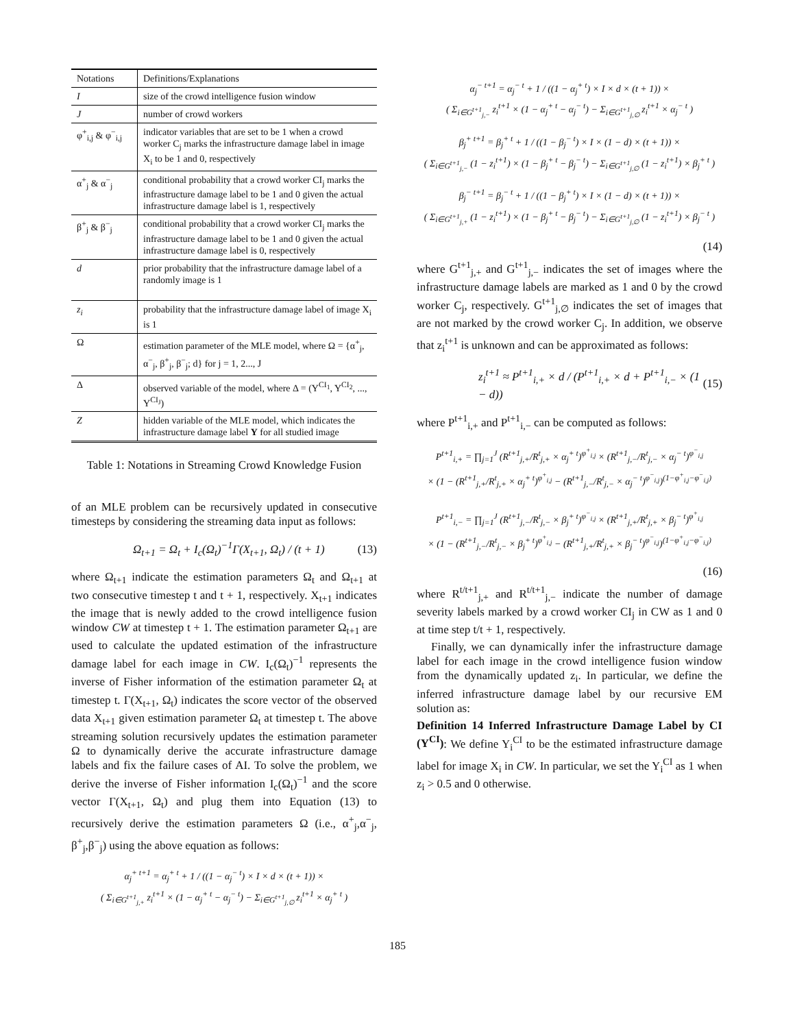| Notations | Definitions/Explanations |
| --- | --- |
| I | size of the crowd intelligence fusion window |
| J | number of crowd workers |
| φ<sup>+</sup><sub>i,j</sub> & φ<sup>−</sup><sub>i,j</sub> | indicator variables that are set to be 1 when a crowd worker C<sub>j</sub> marks the infrastructure damage label in image X<sub>i</sub> to be 1 and 0, respectively |
| α<sup>+</sup><sub>j</sub> & α<sup>−</sup><sub>j</sub> | conditional probability that a crowd worker CI<sub>j</sub> marks the infrastructure damage label to be 1 and 0 given the actual infrastructure damage label is 1, respectively |
| β<sup>+</sup><sub>j</sub> & β<sup>−</sup><sub>j</sub> | conditional probability that a crowd worker CI<sub>j</sub> marks the infrastructure damage label to be 1 and 0 given the actual infrastructure damage label is 0, respectively |
| d | prior probability that the infrastructure damage label of a randomly image is 1 |
| z<sub>i</sub> | probability that the infrastructure damage label of image X<sub>i</sub> is 1 |
| Ω | estimation parameter of the MLE model, where Ω = {α<sup>+</sup><sub>j</sub>, α<sup>−</sup><sub>j</sub>, β<sup>+</sup><sub>j</sub>, β<sup>−</sup><sub>j</sub>; d} for j = 1, 2..., J |
| Δ | observed variable of the model, where Δ = (Y<sup>CI<sub>1</sub></sup>, Y<sup>CI<sub>2</sub></sup>, ..., Y<sup>CI<sub>J</sub></sup>) |
| Z | hidden variable of the MLE model, which indicates the infrastructure damage label Y for all studied image |
Table 1: Notations in Streaming Crowd Knowledge Fusion
of an MLE problem can be recursively updated in consecutive timesteps by considering the streaming data input as follows:
Ω<sub>t+1</sub> = Ω<sub>t</sub> + I<sub>c</sub>(Ω<sub>t</sub>)<sup>−1</sup>Γ(X<sub>t+1</sub>, Ω<sub>t</sub>) / (t + 1) (13)
where Ω<sub>t+1</sub> indicate the estimation parameters Ω<sub>t</sub> and Ω<sub>t+1</sub> at two consecutive timestep t and t + 1, respectively. X<sub>t+1</sub> indicates the image that is newly added to the crowd intelligence fusion window CW at timestep t + 1. The estimation parameter Ω<sub>t+1</sub> are used to calculate the updated estimation of the infrastructure damage label for each image in CW. I<sub>c</sub>(Ω<sub>t</sub>)<sup>−1</sup> represents the inverse of Fisher information of the estimation parameter Ω<sub>t</sub> at timestep t. Γ(X<sub>t+1</sub>, Ω<sub>t</sub>) indicates the score vector of the observed data X<sub>t+1</sub> given estimation parameter Ω<sub>t</sub> at timestep t. The above streaming solution recursively updates the estimation parameter Ω to dynamically derive the accurate infrastructure damage labels and fix the failure cases of AI. To solve the problem, we derive the inverse of Fisher information I<sub>c</sub>(Ω<sub>t</sub>)<sup>−1</sup> and the score vector Γ(X<sub>t+1</sub>, Ω<sub>t</sub>) and plug them into Equation (13) to recursively derive the estimation parameters Ω (i.e., α<sup>+</sup><sub>j</sub>,α<sup>−</sup><sub>j</sub>, β<sup>+</sup><sub>j</sub>,β<sup>−</sup><sub>j</sub>) using the above equation as follows:
α<sub>j</sub><sup>+ t+1</sup> = α<sub>j</sub><sup>+ t</sup> + 1 / ((1 − α<sub>j</sub><sup>− t</sup>) × I × d × (t + 1)) ×
( Σ<sub>i∈G<sup>t+1</sup><sub>j,+</sub></sub> z<sub>i</sub><sup>t+1</sup> × (1 − α<sub>j</sub><sup>+ t</sup> − α<sub>j</sub><sup>− t</sup>) − Σ<sub>i∈G<sup>t+1</sup><sub>j,∅</sub></sub> z<sub>i</sub><sup>t+1</sup> × α<sub>j</sub><sup>+ t</sup> )
α<sub>j</sub><sup>− t+1</sup> = α<sub>j</sub><sup>− t</sup> + 1 / ((1 − α<sub>j</sub><sup>+ t</sup>) × I × d × (t + 1)) ×
( Σ<sub>i∈G<sup>t+1</sup><sub>j,−</sub></sub> z<sub>i</sub><sup>t+1</sup> × (1 − α<sub>j</sub><sup>+ t</sup> − α<sub>j</sub><sup>− t</sup>) − Σ<sub>i∈G<sup>t+1</sup><sub>j,∅</sub></sub> z<sub>i</sub><sup>t+1</sup> × α<sub>j</sub><sup>− t</sup> )
β<sub>j</sub><sup>+ t+1</sup> = β<sub>j</sub><sup>+ t</sup> + 1 / ((1 − β<sub>j</sub><sup>− t</sup>) × I × (1 − d) × (t + 1)) ×
( Σ<sub>i∈G<sup>t+1</sup><sub>j,−</sub></sub> (1 − z<sub>i</sub><sup>t+1</sup>) × (1 − β<sub>j</sub><sup>+ t</sup> − β<sub>j</sub><sup>− t</sup>) − Σ<sub>i∈G<sup>t+1</sup><sub>j,∅</sub></sub> (1 − z<sub>i</sub><sup>t+1</sup>) × β<sub>j</sub><sup>+ t</sup> )
β<sub>j</sub><sup>− t+1</sup> = β<sub>j</sub><sup>− t</sup> + 1 / ((1 − β<sub>j</sub><sup>+ t</sup>) × I × (1 − d) × (t + 1)) ×
( Σ<sub>i∈G<sup>t+1</sup><sub>j,+</sub></sub> (1 − z<sub>i</sub><sup>t+1</sup>) × (1 − β<sub>j</sub><sup>+ t</sup> − β<sub>j</sub><sup>− t</sup>) − Σ<sub>i∈G<sup>t+1</sup><sub>j,∅</sub></sub> (1 − z<sub>i</sub><sup>t+1</sup>) × β<sub>j</sub><sup>− t</sup> )
(14)
where G<sup>t+1</sup><sub>j,+</sub> and G<sup>t+1</sup><sub>j,−</sub> indicates the set of images where the infrastructure damage labels are marked as 1 and 0 by the crowd worker C<sub>j</sub>, respectively. G<sup>t+1</sup><sub>j,∅</sub> indicates the set of images that are not marked by the crowd worker C<sub>j</sub>. In addition, we observe that z<sub>i</sub><sup>t+1</sup> is unknown and can be approximated as follows:
z<sub>i</sub><sup>t+1</sup> ≈ P<sup>t+1</sup><sub>i,+</sub> × d / (P<sup>t+1</sup><sub>i,+</sub> × d + P<sup>t+1</sup><sub>i,−</sub> × (1 − d)) (15)
where P<sup>t+1</sup><sub>i,+</sub> and P<sup>t+1</sup><sub>i,−</sub> can be computed as follows:
P<sup>t+1</sup><sub>i,+</sub> = ∏<sub>j=1</sub><sup>J</sup> (R<sup>t+1</sup><sub>j,+</sub>/R<sup>t</sup><sub>j,+</sub> × α<sub>j</sub><sup>+ t</sup>)<sup>φ<sup>+</sup><sub>i,j</sub></sup> × (R<sup>t+1</sup><sub>j,−</sub>/R<sup>t</sup><sub>j,−</sub> × α<sub>j</sub><sup>− t</sup>)<sup>φ<sup>−</sup><sub>i,j</sub></sup>
× (1 − (R<sup>t+1</sup><sub>j,+</sub>/R<sup>t</sup><sub>j,+</sub> × α<sub>j</sub><sup>+ t</sup>)<sup>φ<sup>+</sup><sub>i,j</sub></sup> − (R<sup>t+1</sup><sub>j,−</sub>/R<sup>t</sup><sub>j,−</sub> × α<sub>j</sub><sup>− t</sup>)<sup>φ<sup>−</sup><sub>i,j</sub></sup>)<sup>(1−φ<sup>+</sup><sub>i,j</sub>−φ<sup>−</sup><sub>i,j</sub>)</sup>
P<sup>t+1</sup><sub>i,−</sub> = ∏<sub>j=1</sub><sup>J</sup> (R<sup>t+1</sup><sub>j,−</sub>/R<sup>t</sup><sub>j,−</sub> × β<sub>j</sub><sup>+ t</sup>)<sup>φ<sup>−</sup><sub>i,j</sub></sup> × (R<sup>t+1</sup><sub>j,+</sub>/R<sup>t</sup><sub>j,+</sub> × β<sub>j</sub><sup>− t</sup>)<sup>φ<sup>+</sup><sub>i,j</sub></sup>
× (1 − (R<sup>t+1</sup><sub>j,−</sub>/R<sup>t</sup><sub>j,−</sub> × β<sub>j</sub><sup>+ t</sup>)<sup>φ<sup>+</sup><sub>i,j</sub></sup> − (R<sup>t+1</sup><sub>j,+</sub>/R<sup>t</sup><sub>j,+</sub> × β<sub>j</sub><sup>− t</sup>)<sup>φ<sup>−</sup><sub>i,j</sub></sup>)<sup>(1−φ<sup>+</sup><sub>i,j</sub>−φ<sup>−</sup><sub>i,j</sub>)</sup>
(16)
where R<sup>t/t+1</sup><sub>j,+</sub> and R<sup>t/t+1</sup><sub>j,−</sub> indicate the number of damage severity labels marked by a crowd worker CI<sub>j</sub> in CW as 1 and 0 at time step t/t + 1, respectively.
Finally, we can dynamically infer the infrastructure damage label for each image in the crowd intelligence fusion window from the dynamically updated z<sub>i</sub>. In particular, we define the inferred infrastructure damage label by our recursive EM solution as:
Definition 14 Inferred Infrastructure Damage Label by CI (Y<sup>CI</sup>): We define Y<sub>i</sub><sup>CI</sup> to be the estimated infrastructure damage label for image X<sub>i</sub> in CW. In particular, we set the Y<sub>i</sub><sup>CI</sup> as 1 when z<sub>i</sub> > 0.5 and 0 otherwise.
185